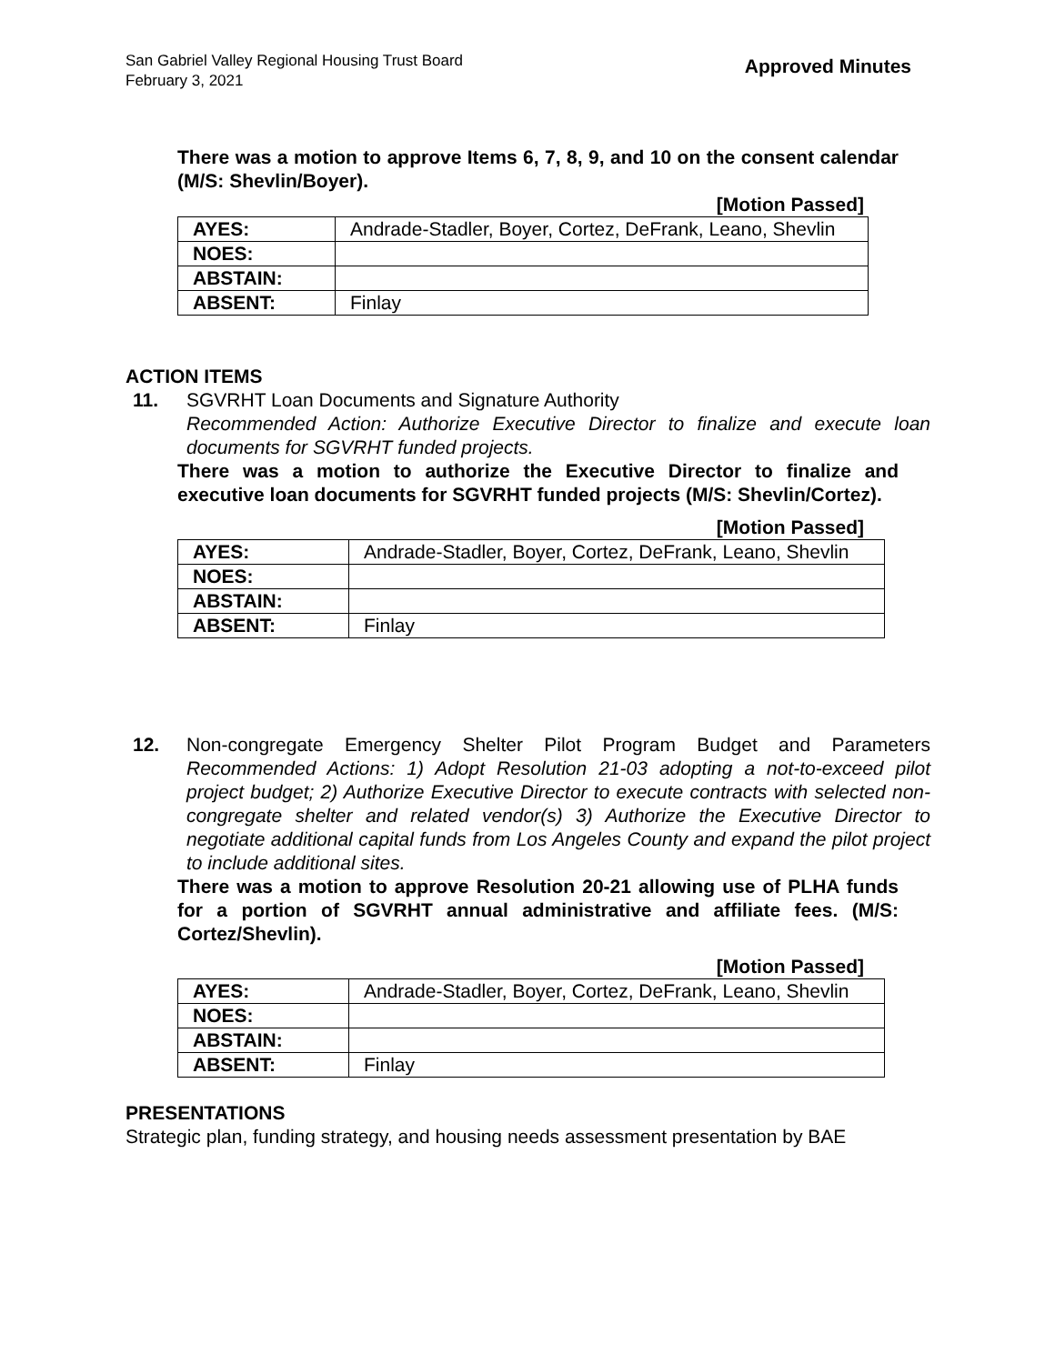San Gabriel Valley Regional Housing Trust Board
February 3, 2021
Approved Minutes
There was a motion to approve Items 6, 7, 8, 9, and 10 on the consent calendar (M/S: Shevlin/Boyer).
[Motion Passed]
| AYES: | Andrade-Stadler, Boyer, Cortez, DeFrank, Leano, Shevlin |
| NOES: | |
| ABSTAIN: | |
| ABSENT: | Finlay |
ACTION ITEMS
11. SGVRHT Loan Documents and Signature Authority
Recommended Action: Authorize Executive Director to finalize and execute loan documents for SGVRHT funded projects.
There was a motion to authorize the Executive Director to finalize and executive loan documents for SGVRHT funded projects (M/S: Shevlin/Cortez).
[Motion Passed]
| AYES: | Andrade-Stadler, Boyer, Cortez, DeFrank, Leano, Shevlin |
| NOES: | |
| ABSTAIN: | |
| ABSENT: | Finlay |
12. Non-congregate Emergency Shelter Pilot Program Budget and Parameters Recommended Actions: 1) Adopt Resolution 21-03 adopting a not-to-exceed pilot project budget; 2) Authorize Executive Director to execute contracts with selected non-congregate shelter and related vendor(s) 3) Authorize the Executive Director to negotiate additional capital funds from Los Angeles County and expand the pilot project to include additional sites.
There was a motion to approve Resolution 20-21 allowing use of PLHA funds for a portion of SGVRHT annual administrative and affiliate fees. (M/S: Cortez/Shevlin).
[Motion Passed]
| AYES: | Andrade-Stadler, Boyer, Cortez, DeFrank, Leano, Shevlin |
| NOES: | |
| ABSTAIN: | |
| ABSENT: | Finlay |
PRESENTATIONS
Strategic plan, funding strategy, and housing needs assessment presentation by BAE